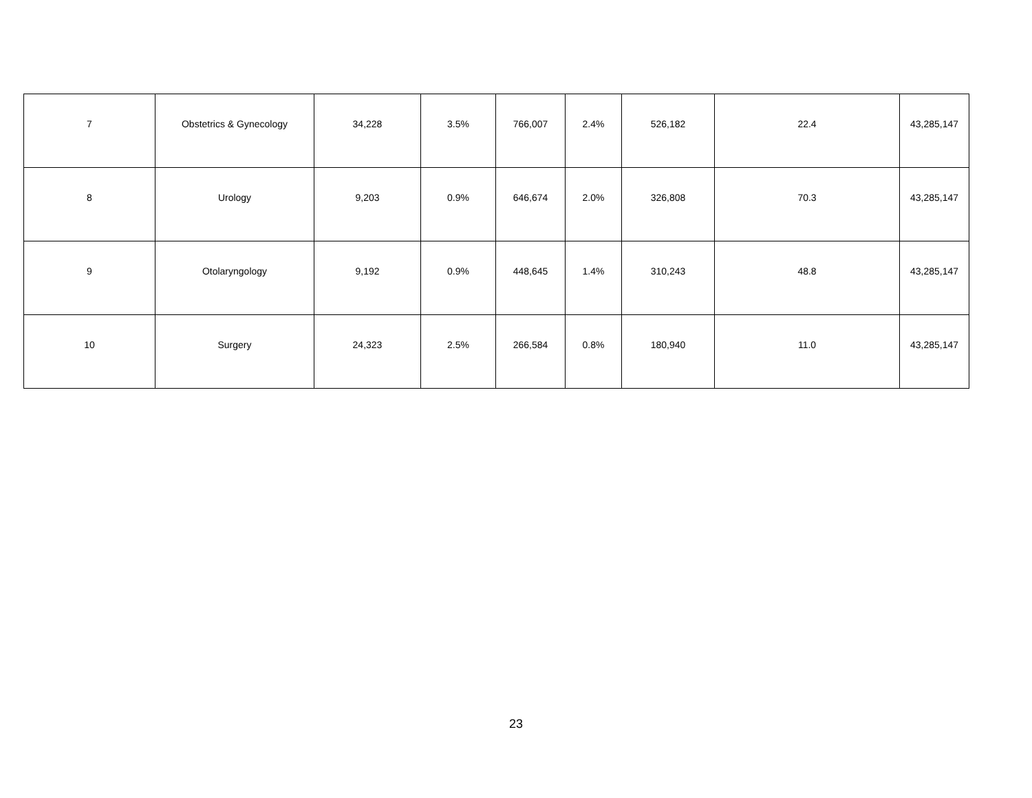| 7 | Obstetrics & Gynecology | 34,228 | 3.5% | 766,007 | 2.4% | 526,182 | 22.4 | 43,285,147 |
| 8 | Urology | 9,203 | 0.9% | 646,674 | 2.0% | 326,808 | 70.3 | 43,285,147 |
| 9 | Otolaryngology | 9,192 | 0.9% | 448,645 | 1.4% | 310,243 | 48.8 | 43,285,147 |
| 10 | Surgery | 24,323 | 2.5% | 266,584 | 0.8% | 180,940 | 11.0 | 43,285,147 |
23